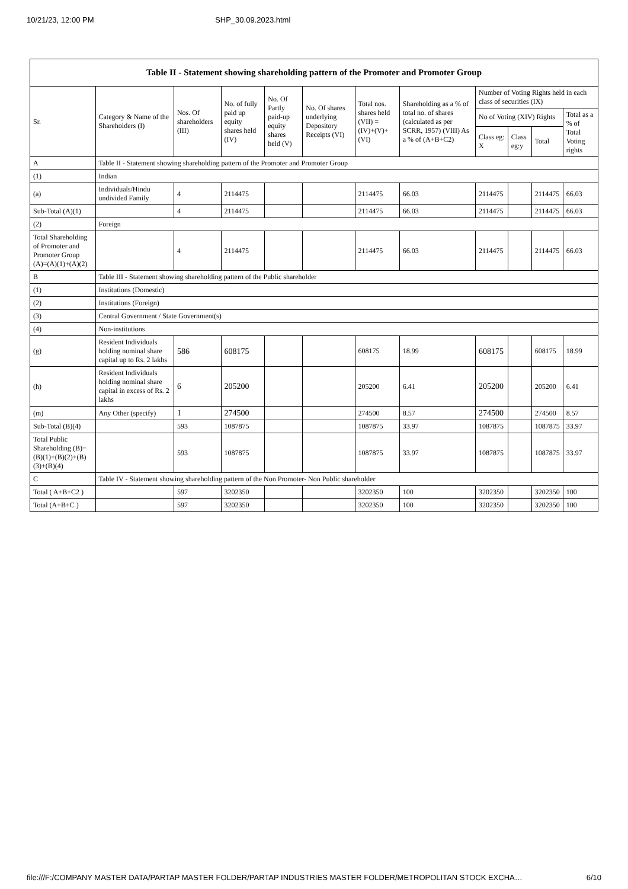10/21/23, 12:00 PM SHP_30.09.2023.html
| Table II - Statement showing shareholding pattern of the Promoter and Promoter Group | | | | | | | | | | | |
| --- | --- | --- | --- | --- | --- | --- | --- | --- | --- | --- | --- |
| Sr. | Category & Name of the Shareholders (I) | Nos. Of shareholders (III) | No. of fully paid up equity shares held (IV) | No. Of Partly paid-up equity shares held (V) | No. Of shares underlying Depository Receipts (VI) | Total nos. shares held (VII) = (IV)+(V)+ (VI) | Shareholding as a % of total no. of shares (calculated as per SCRR, 1957) (VIII) As a % of (A+B+C2) | Number of Voting Rights held in each class of securities (IX) | | | |
| | | | | | | | | No of Voting (XIV) Rights | | | Total as a % of Total Voting rights |
| | | | | | | | | Class eg: X | Class eg:y | Total | |
| A | Table II - Statement showing shareholding pattern of the Promoter and Promoter Group | | | | | | | | | | |
| (1) | Indian | | | | | | | | | | |
| (a) | Individuals/Hindu undivided Family | 4 | 2114475 | | | 2114475 | 66.03 | 2114475 | | 2114475 | 66.03 |
| Sub-Total (A)(1) | | 4 | 2114475 | | | 2114475 | 66.03 | 2114475 | | 2114475 | 66.03 |
| (2) | Foreign | | | | | | | | | | |
| Total Shareholding of Promoter and Promoter Group (A)=(A)(1)+(A)(2) | | 4 | 2114475 | | | 2114475 | 66.03 | 2114475 | | 2114475 | 66.03 |
| B | Table III - Statement showing shareholding pattern of the Public shareholder | | | | | | | | | | |
| (1) | Institutions (Domestic) | | | | | | | | | | |
| (2) | Institutions (Foreign) | | | | | | | | | | |
| (3) | Central Government / State Government(s) | | | | | | | | | | |
| (4) | Non-institutions | | | | | | | | | | |
| (g) | Resident Individuals holding nominal share capital up to Rs. 2 lakhs | 586 | 608175 | | | 608175 | 18.99 | 608175 | | 608175 | 18.99 |
| (h) | Resident Individuals holding nominal share capital in excess of Rs. 2 lakhs | 6 | 205200 | | | 205200 | 6.41 | 205200 | | 205200 | 6.41 |
| (m) | Any Other (specify) | 1 | 274500 | | | 274500 | 8.57 | 274500 | | 274500 | 8.57 |
| Sub-Total (B)(4) | | 593 | 1087875 | | | 1087875 | 33.97 | 1087875 | | 1087875 | 33.97 |
| Total Public Shareholding (B)=(B)(1)+(B)(2)+(B)(3)+(B)(4) | | 593 | 1087875 | | | 1087875 | 33.97 | 1087875 | | 1087875 | 33.97 |
| C | Table IV - Statement showing shareholding pattern of the Non Promoter- Non Public shareholder | | | | | | | | | | |
| Total ( A+B+C2 ) | | 597 | 3202350 | | | 3202350 | 100 | 3202350 | | 3202350 | 100 |
| Total (A+B+C ) | | 597 | 3202350 | | | 3202350 | 100 | 3202350 | | 3202350 | 100 |
file:///F:/COMPANY MASTER DATA/PARTAP MASTER FOLDER/PARTAP INDUSTRIES MASTER FOLDER/METROPOLITAN STOCK EXCHA… 6/10